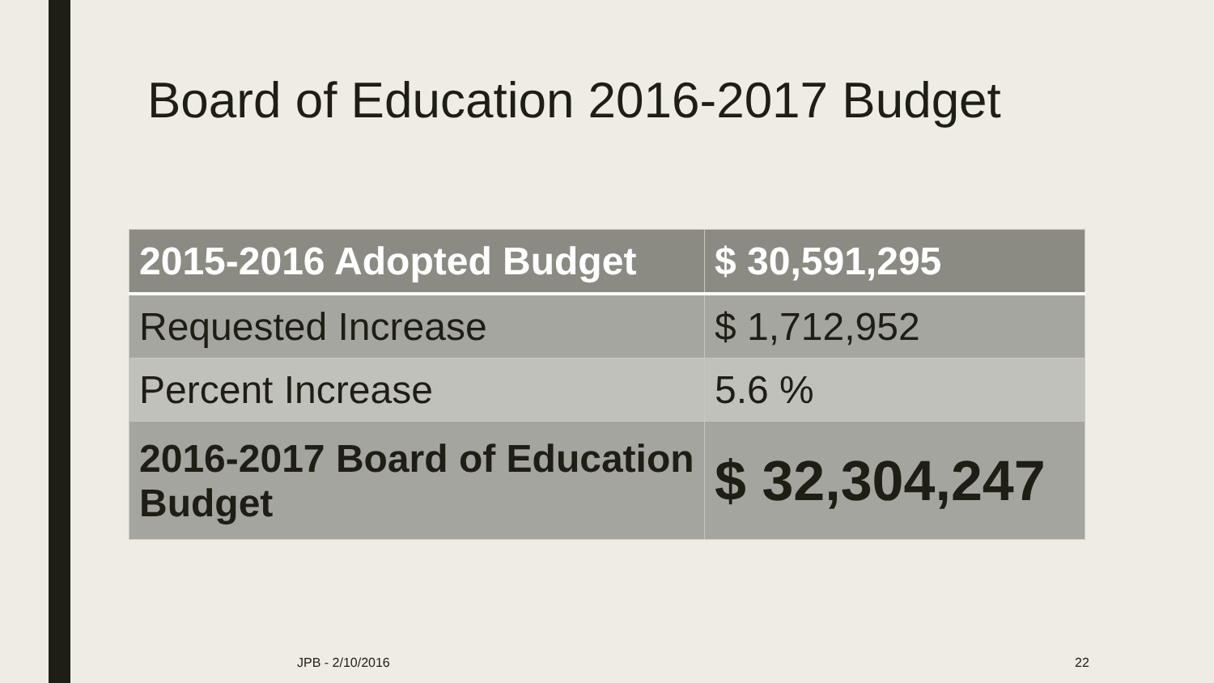Board of Education 2016-2017 Budget
| 2015-2016 Adopted Budget | $ 30,591,295 |
| --- | --- |
| Requested Increase | $ 1,712,952 |
| Percent Increase | 5.6 % |
| 2016-2017 Board of Education Budget | $ 32,304,247 |
JPB - 2/10/2016 22